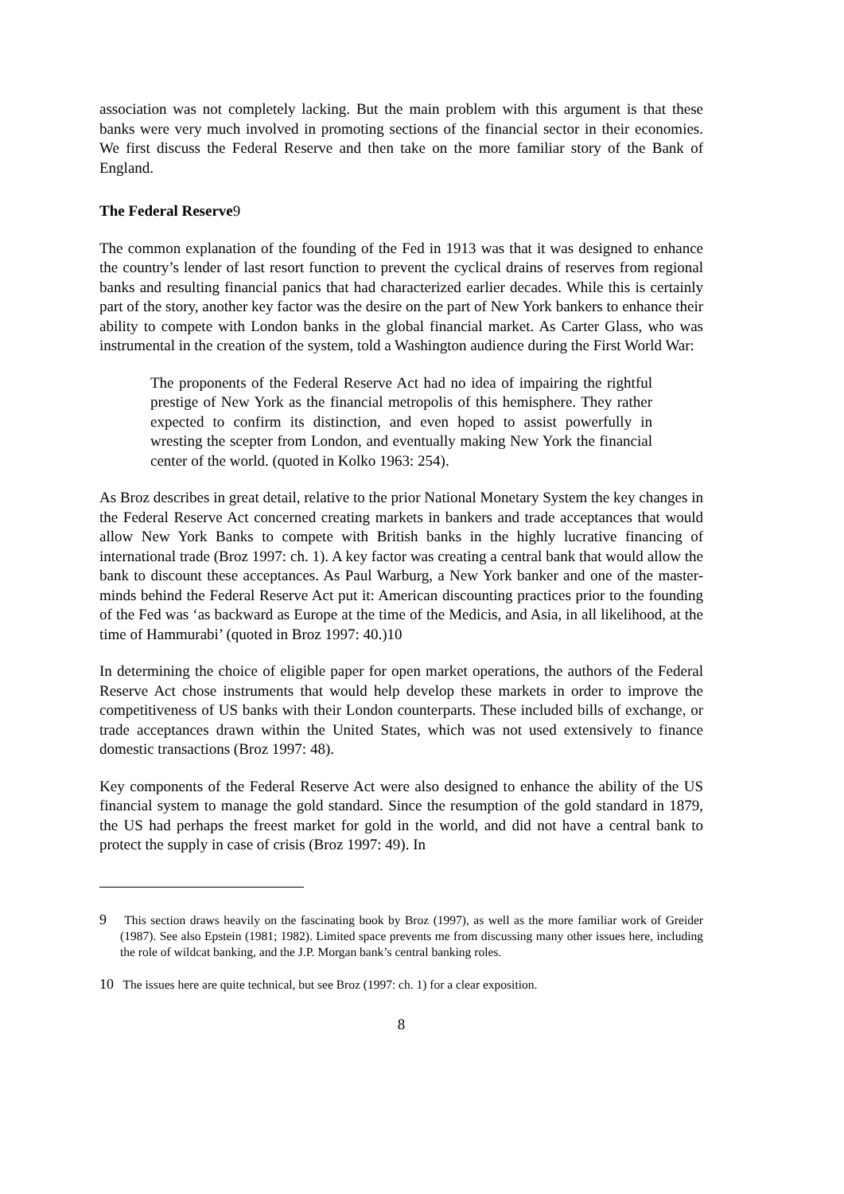association was not completely lacking. But the main problem with this argument is that these banks were very much involved in promoting sections of the financial sector in their economies. We first discuss the Federal Reserve and then take on the more familiar story of the Bank of England.
The Federal Reserve9
The common explanation of the founding of the Fed in 1913 was that it was designed to enhance the country’s lender of last resort function to prevent the cyclical drains of reserves from regional banks and resulting financial panics that had characterized earlier decades. While this is certainly part of the story, another key factor was the desire on the part of New York bankers to enhance their ability to compete with London banks in the global financial market. As Carter Glass, who was instrumental in the creation of the system, told a Washington audience during the First World War:
The proponents of the Federal Reserve Act had no idea of impairing the rightful prestige of New York as the financial metropolis of this hemisphere. They rather expected to confirm its distinction, and even hoped to assist powerfully in wresting the scepter from London, and eventually making New York the financial center of the world. (quoted in Kolko 1963: 254).
As Broz describes in great detail, relative to the prior National Monetary System the key changes in the Federal Reserve Act concerned creating markets in bankers and trade acceptances that would allow New York Banks to compete with British banks in the highly lucrative financing of international trade (Broz 1997: ch. 1). A key factor was creating a central bank that would allow the bank to discount these acceptances. As Paul Warburg, a New York banker and one of the master-minds behind the Federal Reserve Act put it: American discounting practices prior to the founding of the Fed was ‘as backward as Europe at the time of the Medicis, and Asia, in all likelihood, at the time of Hammurabi’ (quoted in Broz 1997: 40.)10
In determining the choice of eligible paper for open market operations, the authors of the Federal Reserve Act chose instruments that would help develop these markets in order to improve the competitiveness of US banks with their London counterparts. These included bills of exchange, or trade acceptances drawn within the United States, which was not used extensively to finance domestic transactions (Broz 1997: 48).
Key components of the Federal Reserve Act were also designed to enhance the ability of the US financial system to manage the gold standard. Since the resumption of the gold standard in 1879, the US had perhaps the freest market for gold in the world, and did not have a central bank to protect the supply in case of crisis (Broz 1997: 49). In
9 This section draws heavily on the fascinating book by Broz (1997), as well as the more familiar work of Greider (1987). See also Epstein (1981; 1982). Limited space prevents me from discussing many other issues here, including the role of wildcat banking, and the J.P. Morgan bank’s central banking roles.
10 The issues here are quite technical, but see Broz (1997: ch. 1) for a clear exposition.
8